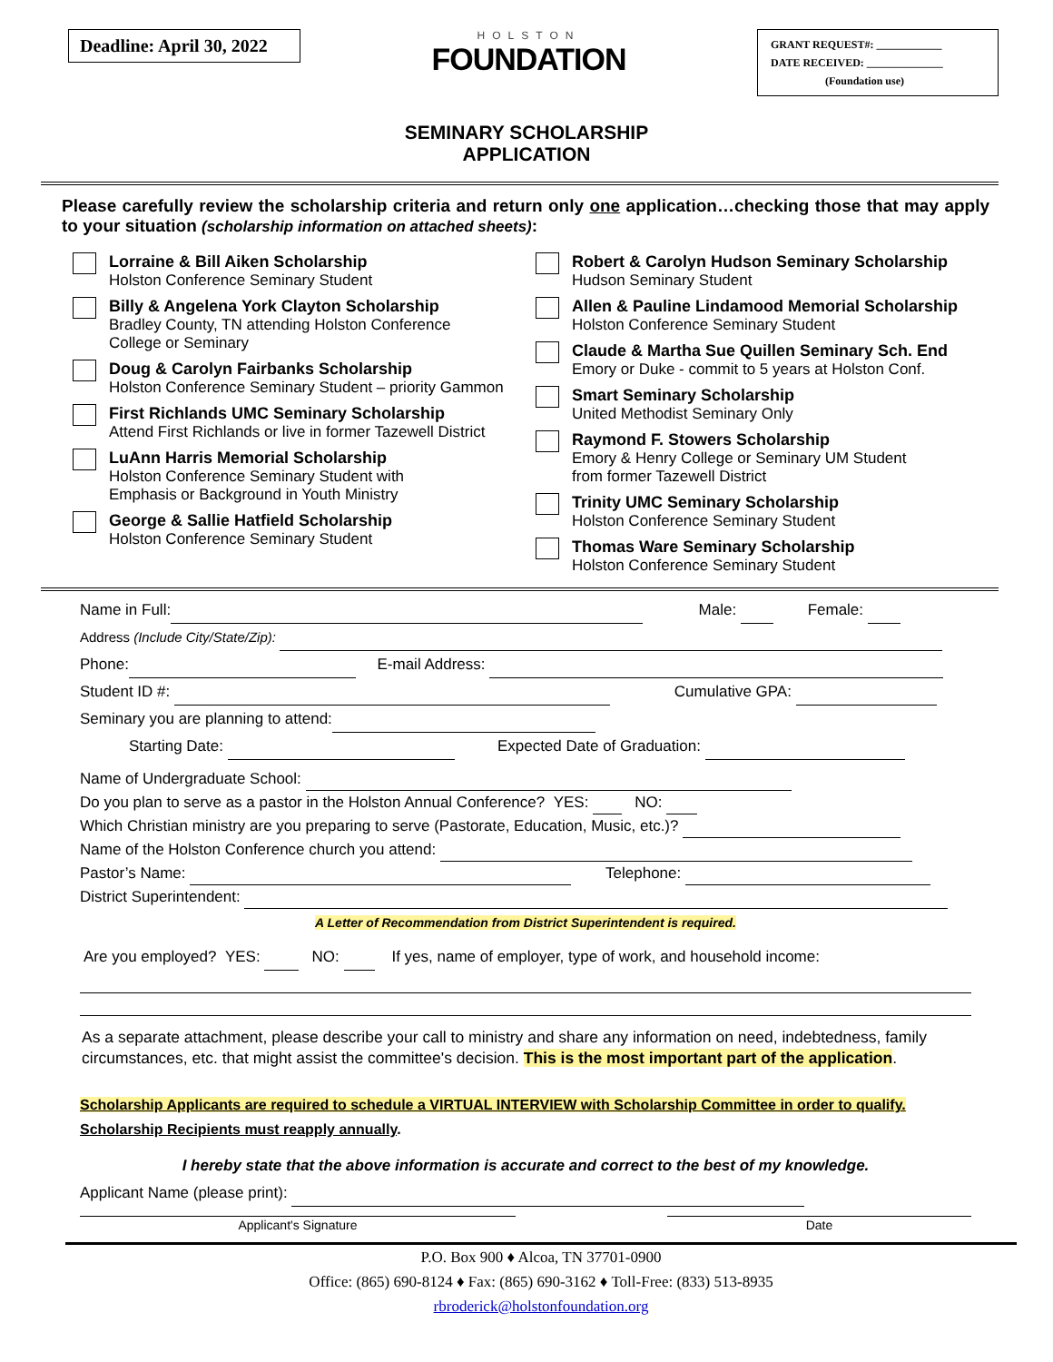Deadline: April 30, 2022
HOLSTON
FOUNDATION
GRANT REQUEST#: ____________
DATE RECEIVED: ______________
(Foundation use)
SEMINARY SCHOLARSHIP
APPLICATION
Please carefully review the scholarship criteria and return only one application…checking those that may apply to your situation (scholarship information on attached sheets):
Lorraine & Bill Aiken Scholarship
Holston Conference Seminary Student
Billy & Angelena York Clayton Scholarship
Bradley County, TN attending Holston Conference
College or Seminary
Doug & Carolyn Fairbanks Scholarship
Holston Conference Seminary Student – priority Gammon
First Richlands UMC Seminary Scholarship
Attend First Richlands or live in former Tazewell District
LuAnn Harris Memorial Scholarship
Holston Conference Seminary Student with
Emphasis or Background in Youth Ministry
George & Sallie Hatfield Scholarship
Holston Conference Seminary Student
Robert & Carolyn Hudson Seminary Scholarship
Hudson Seminary Student
Allen & Pauline Lindamood Memorial Scholarship
Holston Conference Seminary Student
Claude & Martha Sue Quillen Seminary Sch. End
Emory or Duke - commit to 5 years at Holston Conf.
Smart Seminary Scholarship
United Methodist Seminary Only
Raymond F. Stowers Scholarship
Emory & Henry College or Seminary UM Student
from former Tazewell District
Trinity UMC Seminary Scholarship
Holston Conference Seminary Student
Thomas Ware Seminary Scholarship
Holston Conference Seminary Student
Name in Full: Male: Female:
Address (Include City/State/Zip):
Phone: E-mail Address:
Student ID #: Cumulative GPA:
Seminary you are planning to attend:
Starting Date: Expected Date of Graduation:
Name of Undergraduate School:
Do you plan to serve as a pastor in the Holston Annual Conference? YES: NO:
Which Christian ministry are you preparing to serve (Pastorate, Education, Music, etc.)?
Name of the Holston Conference church you attend:
Pastor’s Name: Telephone:
District Superintendent:
A Letter of Recommendation from District Superintendent is required.
Are you employed? YES: NO: If yes, name of employer, type of work, and household income:
As a separate attachment, please describe your call to ministry and share any information on need, indebtedness, family circumstances, etc. that might assist the committee's decision. This is the most important part of the application.
Scholarship Applicants are required to schedule a VIRTUAL INTERVIEW with Scholarship Committee in order to qualify.
Scholarship Recipients must reapply annually.
I hereby state that the above information is accurate and correct to the best of my knowledge.
Applicant Name (please print):
Applicant's Signature Date
P.O. Box 900 ♦ Alcoa, TN 37701-0900
Office: (865) 690-8124 ♦ Fax: (865) 690-3162 ♦ Toll-Free: (833) 513-8935
rbroderick@holstonfoundation.org